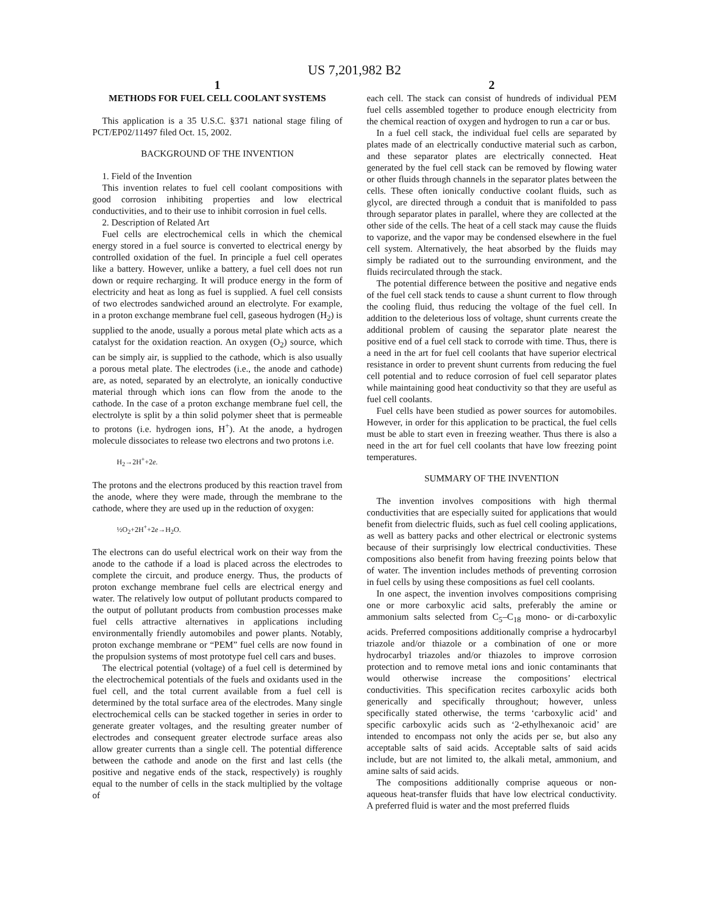US 7,201,982 B2
1
METHODS FOR FUEL CELL COOLANT SYSTEMS
This application is a 35 U.S.C. §371 national stage filing of PCT/EP02/11497 filed Oct. 15, 2002.
BACKGROUND OF THE INVENTION
1. Field of the Invention
This invention relates to fuel cell coolant compositions with good corrosion inhibiting properties and low electrical conductivities, and to their use to inhibit corrosion in fuel cells.
2. Description of Related Art
Fuel cells are electrochemical cells in which the chemical energy stored in a fuel source is converted to electrical energy by controlled oxidation of the fuel. In principle a fuel cell operates like a battery. However, unlike a battery, a fuel cell does not run down or require recharging. It will produce energy in the form of electricity and heat as long as fuel is supplied. A fuel cell consists of two electrodes sandwiched around an electrolyte. For example, in a proton exchange membrane fuel cell, gaseous hydrogen (H<sub>2</sub>) is supplied to the anode, usually a porous metal plate which acts as a catalyst for the oxidation reaction. An oxygen (O<sub>2</sub>) source, which can be simply air, is supplied to the cathode, which is also usually a porous metal plate. The electrodes (i.e., the anode and cathode) are, as noted, separated by an electrolyte, an ionically conductive material through which ions can flow from the anode to the cathode. In the case of a proton exchange membrane fuel cell, the electrolyte is split by a thin solid polymer sheet that is permeable to protons (i.e. hydrogen ions, H<sup>+</sup>). At the anode, a hydrogen molecule dissociates to release two electrons and two protons i.e.
H<sub>2</sub>→2H<sup>+</sup>+2e.
The protons and the electrons produced by this reaction travel from the anode, where they were made, through the membrane to the cathode, where they are used up in the reduction of oxygen:
½O<sub>2</sub>+2H<sup>+</sup>+2e→H<sub>2</sub>O.
The electrons can do useful electrical work on their way from the anode to the cathode if a load is placed across the electrodes to complete the circuit, and produce energy. Thus, the products of proton exchange membrane fuel cells are electrical energy and water. The relatively low output of pollutant products compared to the output of pollutant products from combustion processes make fuel cells attractive alternatives in applications including environmentally friendly automobiles and power plants. Notably, proton exchange membrane or “PEM” fuel cells are now found in the propulsion systems of most prototype fuel cell cars and buses.
The electrical potential (voltage) of a fuel cell is determined by the electrochemical potentials of the fuels and oxidants used in the fuel cell, and the total current available from a fuel cell is determined by the total surface area of the electrodes. Many single electrochemical cells can be stacked together in series in order to generate greater voltages, and the resulting greater number of electrodes and consequent greater electrode surface areas also allow greater currents than a single cell. The potential difference between the cathode and anode on the first and last cells (the positive and negative ends of the stack, respectively) is roughly equal to the number of cells in the stack multiplied by the voltage of
2
each cell. The stack can consist of hundreds of individual PEM fuel cells assembled together to produce enough electricity from the chemical reaction of oxygen and hydrogen to run a car or bus.
In a fuel cell stack, the individual fuel cells are separated by plates made of an electrically conductive material such as carbon, and these separator plates are electrically connected. Heat generated by the fuel cell stack can be removed by flowing water or other fluids through channels in the separator plates between the cells. These often ionically conductive coolant fluids, such as glycol, are directed through a conduit that is manifolded to pass through separator plates in parallel, where they are collected at the other side of the cells. The heat of a cell stack may cause the fluids to vaporize, and the vapor may be condensed elsewhere in the fuel cell system. Alternatively, the heat absorbed by the fluids may simply be radiated out to the surrounding environment, and the fluids recirculated through the stack.
The potential difference between the positive and negative ends of the fuel cell stack tends to cause a shunt current to flow through the cooling fluid, thus reducing the voltage of the fuel cell. In addition to the deleterious loss of voltage, shunt currents create the additional problem of causing the separator plate nearest the positive end of a fuel cell stack to corrode with time. Thus, there is a need in the art for fuel cell coolants that have superior electrical resistance in order to prevent shunt currents from reducing the fuel cell potential and to reduce corrosion of fuel cell separator plates while maintaining good heat conductivity so that they are useful as fuel cell coolants.
Fuel cells have been studied as power sources for automobiles. However, in order for this application to be practical, the fuel cells must be able to start even in freezing weather. Thus there is also a need in the art for fuel cell coolants that have low freezing point temperatures.
SUMMARY OF THE INVENTION
The invention involves compositions with high thermal conductivities that are especially suited for applications that would benefit from dielectric fluids, such as fuel cell cooling applications, as well as battery packs and other electrical or electronic systems because of their surprisingly low electrical conductivities. These compositions also benefit from having freezing points below that of water. The invention includes methods of preventing corrosion in fuel cells by using these compositions as fuel cell coolants.
In one aspect, the invention involves compositions comprising one or more carboxylic acid salts, preferably the amine or ammonium salts selected from C<sub>5</sub>–C<sub>18</sub> mono- or di-carboxylic acids. Preferred compositions additionally comprise a hydrocarbyl triazole and/or thiazole or a combination of one or more hydrocarbyl triazoles and/or thiazoles to improve corrosion protection and to remove metal ions and ionic contaminants that would otherwise increase the compositions’ electrical conductivities. This specification recites carboxylic acids both generically and specifically throughout; however, unless specifically stated otherwise, the terms ‘carboxylic acid’ and specific carboxylic acids such as ‘2-ethylhexanoic acid’ are intended to encompass not only the acids per se, but also any acceptable salts of said acids. Acceptable salts of said acids include, but are not limited to, the alkali metal, ammonium, and amine salts of said acids.
The compositions additionally comprise aqueous or non-aqueous heat-transfer fluids that have low electrical conductivity. A preferred fluid is water and the most preferred fluids